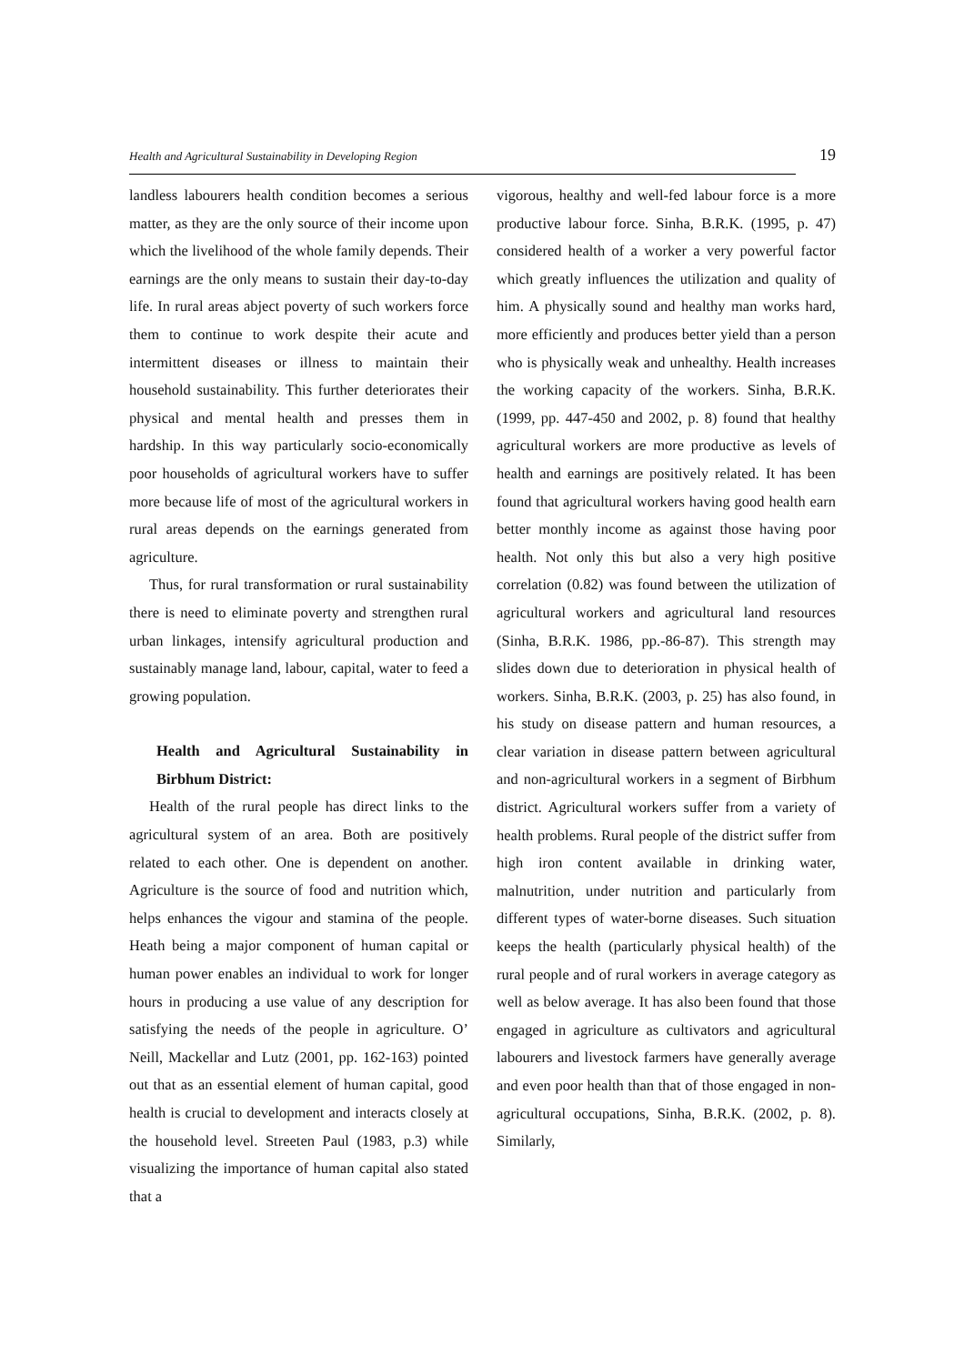Health and Agricultural Sustainability in Developing Region 19
landless labourers health condition becomes a serious matter, as they are the only source of their income upon which the livelihood of the whole family depends. Their earnings are the only means to sustain their day-to-day life. In rural areas abject poverty of such workers force them to continue to work despite their acute and intermittent diseases or illness to maintain their household sustainability. This further deteriorates their physical and mental health and presses them in hardship. In this way particularly socio-economically poor households of agricultural workers have to suffer more because life of most of the agricultural workers in rural areas depends on the earnings generated from agriculture.
Thus, for rural transformation or rural sustainability there is need to eliminate poverty and strengthen rural urban linkages, intensify agricultural production and sustainably manage land, labour, capital, water to feed a growing population.
Health and Agricultural Sustainability in Birbhum District:
Health of the rural people has direct links to the agricultural system of an area. Both are positively related to each other. One is dependent on another. Agriculture is the source of food and nutrition which, helps enhances the vigour and stamina of the people. Heath being a major component of human capital or human power enables an individual to work for longer hours in producing a use value of any description for satisfying the needs of the people in agriculture. O’ Neill, Mackellar and Lutz (2001, pp. 162-163) pointed out that as an essential element of human capital, good health is crucial to development and interacts closely at the household level. Streeten Paul (1983, p.3) while visualizing the importance of human capital also stated that a
vigorous, healthy and well-fed labour force is a more productive labour force. Sinha, B.R.K. (1995, p. 47) considered health of a worker a very powerful factor which greatly influences the utilization and quality of him. A physically sound and healthy man works hard, more efficiently and produces better yield than a person who is physically weak and unhealthy. Health increases the working capacity of the workers. Sinha, B.R.K. (1999, pp. 447-450 and 2002, p. 8) found that healthy agricultural workers are more productive as levels of health and earnings are positively related. It has been found that agricultural workers having good health earn better monthly income as against those having poor health. Not only this but also a very high positive correlation (0.82) was found between the utilization of agricultural workers and agricultural land resources (Sinha, B.R.K. 1986, pp.-86-87). This strength may slides down due to deterioration in physical health of workers. Sinha, B.R.K. (2003, p. 25) has also found, in his study on disease pattern and human resources, a clear variation in disease pattern between agricultural and non-agricultural workers in a segment of Birbhum district. Agricultural workers suffer from a variety of health problems. Rural people of the district suffer from high iron content available in drinking water, malnutrition, under nutrition and particularly from different types of water-borne diseases. Such situation keeps the health (particularly physical health) of the rural people and of rural workers in average category as well as below average. It has also been found that those engaged in agriculture as cultivators and agricultural labourers and livestock farmers have generally average and even poor health than that of those engaged in non-agricultural occupations, Sinha, B.R.K. (2002, p. 8). Similarly,